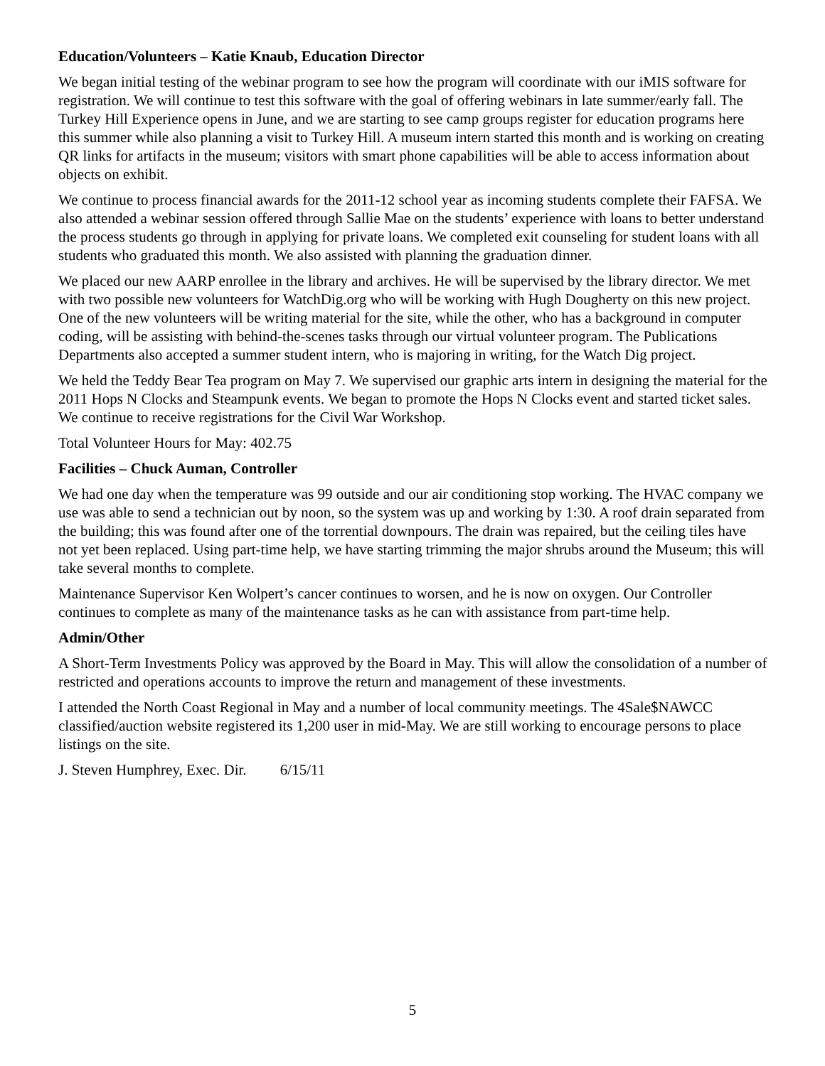Education/Volunteers – Katie Knaub, Education Director
We began initial testing of the webinar program to see how the program will coordinate with our iMIS software for registration. We will continue to test this software with the goal of offering webinars in late summer/early fall. The Turkey Hill Experience opens in June, and we are starting to see camp groups register for education programs here this summer while also planning a visit to Turkey Hill. A museum intern started this month and is working on creating QR links for artifacts in the museum; visitors with smart phone capabilities will be able to access information about objects on exhibit.
We continue to process financial awards for the 2011-12 school year as incoming students complete their FAFSA. We also attended a webinar session offered through Sallie Mae on the students’ experience with loans to better understand the process students go through in applying for private loans. We completed exit counseling for student loans with all students who graduated this month. We also assisted with planning the graduation dinner.
We placed our new AARP enrollee in the library and archives. He will be supervised by the library director. We met with two possible new volunteers for WatchDig.org who will be working with Hugh Dougherty on this new project. One of the new volunteers will be writing material for the site, while the other, who has a background in computer coding, will be assisting with behind-the-scenes tasks through our virtual volunteer program. The Publications Departments also accepted a summer student intern, who is majoring in writing, for the Watch Dig project.
We held the Teddy Bear Tea program on May 7. We supervised our graphic arts intern in designing the material for the 2011 Hops N Clocks and Steampunk events. We began to promote the Hops N Clocks event and started ticket sales. We continue to receive registrations for the Civil War Workshop.
Total Volunteer Hours for May: 402.75
Facilities – Chuck Auman, Controller
We had one day when the temperature was 99 outside and our air conditioning stop working. The HVAC company we use was able to send a technician out by noon, so the system was up and working by 1:30. A roof drain separated from the building; this was found after one of the torrential downpours. The drain was repaired, but the ceiling tiles have not yet been replaced. Using part-time help, we have starting trimming the major shrubs around the Museum; this will take several months to complete.
Maintenance Supervisor Ken Wolpert’s cancer continues to worsen, and he is now on oxygen. Our Controller continues to complete as many of the maintenance tasks as he can with assistance from part-time help.
Admin/Other
A Short-Term Investments Policy was approved by the Board in May. This will allow the consolidation of a number of restricted and operations accounts to improve the return and management of these investments.
I attended the North Coast Regional in May and a number of local community meetings. The 4Sale$NAWCC classified/auction website registered its 1,200 user in mid-May. We are still working to encourage persons to place listings on the site.
J. Steven Humphrey, Exec. Dir. 6/15/11
5